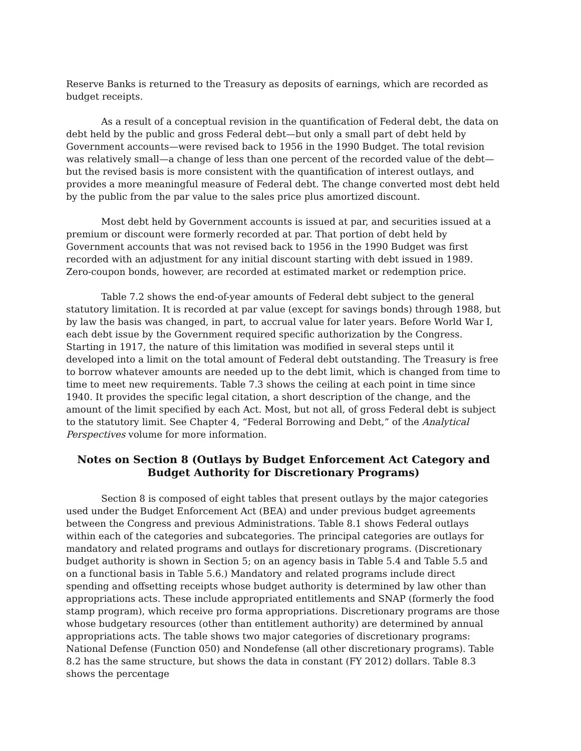Reserve Banks is returned to the Treasury as deposits of earnings, which are recorded as budget receipts.
As a result of a conceptual revision in the quantification of Federal debt, the data on debt held by the public and gross Federal debt—but only a small part of debt held by Government accounts—were revised back to 1956 in the 1990 Budget. The total revision was relatively small—a change of less than one percent of the recorded value of the debt—but the revised basis is more consistent with the quantification of interest outlays, and provides a more meaningful measure of Federal debt. The change converted most debt held by the public from the par value to the sales price plus amortized discount.
Most debt held by Government accounts is issued at par, and securities issued at a premium or discount were formerly recorded at par. That portion of debt held by Government accounts that was not revised back to 1956 in the 1990 Budget was first recorded with an adjustment for any initial discount starting with debt issued in 1989. Zero-coupon bonds, however, are recorded at estimated market or redemption price.
Table 7.2 shows the end-of-year amounts of Federal debt subject to the general statutory limitation. It is recorded at par value (except for savings bonds) through 1988, but by law the basis was changed, in part, to accrual value for later years. Before World War I, each debt issue by the Government required specific authorization by the Congress. Starting in 1917, the nature of this limitation was modified in several steps until it developed into a limit on the total amount of Federal debt outstanding. The Treasury is free to borrow whatever amounts are needed up to the debt limit, which is changed from time to time to meet new requirements. Table 7.3 shows the ceiling at each point in time since 1940. It provides the specific legal citation, a short description of the change, and the amount of the limit specified by each Act. Most, but not all, of gross Federal debt is subject to the statutory limit. See Chapter 4, “Federal Borrowing and Debt,” of the Analytical Perspectives volume for more information.
Notes on Section 8 (Outlays by Budget Enforcement Act Category and Budget Authority for Discretionary Programs)
Section 8 is composed of eight tables that present outlays by the major categories used under the Budget Enforcement Act (BEA) and under previous budget agreements between the Congress and previous Administrations. Table 8.1 shows Federal outlays within each of the categories and subcategories. The principal categories are outlays for mandatory and related programs and outlays for discretionary programs. (Discretionary budget authority is shown in Section 5; on an agency basis in Table 5.4 and Table 5.5 and on a functional basis in Table 5.6.) Mandatory and related programs include direct spending and offsetting receipts whose budget authority is determined by law other than appropriations acts. These include appropriated entitlements and SNAP (formerly the food stamp program), which receive pro forma appropriations. Discretionary programs are those whose budgetary resources (other than entitlement authority) are determined by annual appropriations acts. The table shows two major categories of discretionary programs: National Defense (Function 050) and Nondefense (all other discretionary programs). Table 8.2 has the same structure, but shows the data in constant (FY 2012) dollars. Table 8.3 shows the percentage